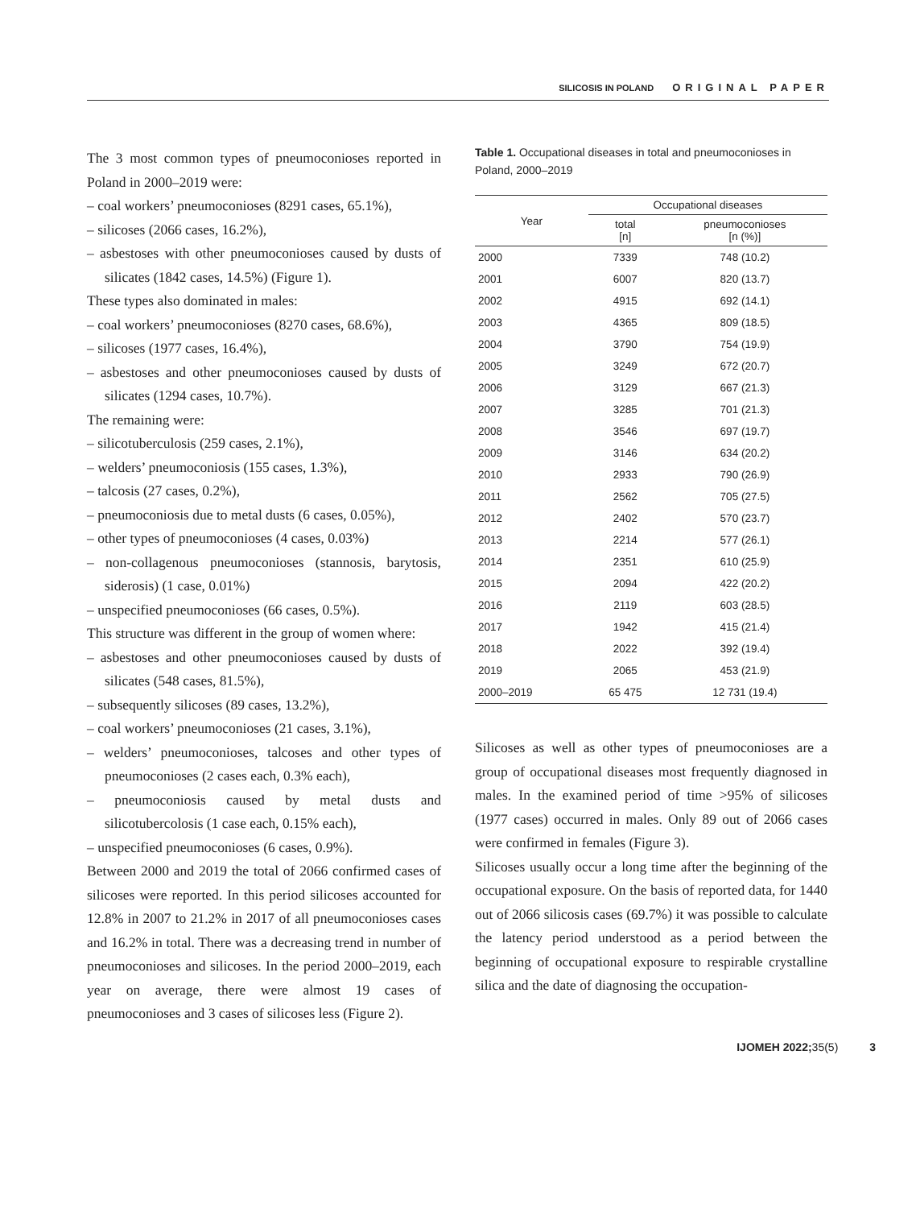SILICOSIS IN POLAND ORIGINAL PAPER
The 3 most common types of pneumoconioses reported in Poland in 2000–2019 were:
– coal workers’ pneumoconioses (8291 cases, 65.1%),
– silicoses (2066 cases, 16.2%),
– asbestoses with other pneumoconioses caused by dusts of silicates (1842 cases, 14.5%) (Figure 1).
These types also dominated in males:
– coal workers’ pneumoconioses (8270 cases, 68.6%),
– silicoses (1977 cases, 16.4%),
– asbestoses and other pneumoconioses caused by dusts of silicates (1294 cases, 10.7%).
The remaining were:
– silicotuberculosis (259 cases, 2.1%),
– welders’ pneumoconiosis (155 cases, 1.3%),
– talcosis (27 cases, 0.2%),
– pneumoconiosis due to metal dusts (6 cases, 0.05%),
– other types of pneumoconioses (4 cases, 0.03%)
– non-collagenous pneumoconioses (stannosis, barytosis, siderosis) (1 case, 0.01%)
– unspecified pneumoconioses (66 cases, 0.5%).
This structure was different in the group of women where:
– asbestoses and other pneumoconioses caused by dusts of silicates (548 cases, 81.5%),
– subsequently silicoses (89 cases, 13.2%),
– coal workers’ pneumoconioses (21 cases, 3.1%),
– welders’ pneumoconioses, talcoses and other types of pneumoconioses (2 cases each, 0.3% each),
– pneumoconiosis caused by metal dusts and silicotubercolosis (1 case each, 0.15% each),
– unspecified pneumoconioses (6 cases, 0.9%).
Between 2000 and 2019 the total of 2066 confirmed cases of silicoses were reported. In this period silicoses accounted for 12.8% in 2007 to 21.2% in 2017 of all pneumoconioses cases and 16.2% in total. There was a decreasing trend in number of pneumoconioses and silicoses. In the period 2000–2019, each year on average, there were almost 19 cases of pneumoconioses and 3 cases of silicoses less (Figure 2).
Table 1. Occupational diseases in total and pneumoconioses in Poland, 2000–2019
| Year | Occupational diseases | |
| --- | --- | --- |
| | total [n] | pneumoconioses [n (%)] |
| 2000 | 7339 | 748 (10.2) |
| 2001 | 6007 | 820 (13.7) |
| 2002 | 4915 | 692 (14.1) |
| 2003 | 4365 | 809 (18.5) |
| 2004 | 3790 | 754 (19.9) |
| 2005 | 3249 | 672 (20.7) |
| 2006 | 3129 | 667 (21.3) |
| 2007 | 3285 | 701 (21.3) |
| 2008 | 3546 | 697 (19.7) |
| 2009 | 3146 | 634 (20.2) |
| 2010 | 2933 | 790 (26.9) |
| 2011 | 2562 | 705 (27.5) |
| 2012 | 2402 | 570 (23.7) |
| 2013 | 2214 | 577 (26.1) |
| 2014 | 2351 | 610 (25.9) |
| 2015 | 2094 | 422 (20.2) |
| 2016 | 2119 | 603 (28.5) |
| 2017 | 1942 | 415 (21.4) |
| 2018 | 2022 | 392 (19.4) |
| 2019 | 2065 | 453 (21.9) |
| 2000–2019 | 65 475 | 12 731 (19.4) |
Silicoses as well as other types of pneumoconioses are a group of occupational diseases most frequently diagnosed in males. In the examined period of time >95% of silicoses (1977 cases) occurred in males. Only 89 out of 2066 cases were confirmed in females (Figure 3).
Silicoses usually occur a long time after the beginning of the occupational exposure. On the basis of reported data, for 1440 out of 2066 silicosis cases (69.7%) it was possible to calculate the latency period understood as a period between the beginning of occupational exposure to respirable crystalline silica and the date of diagnosing the occupation-
IJOMEH 2022; 35(5) 3